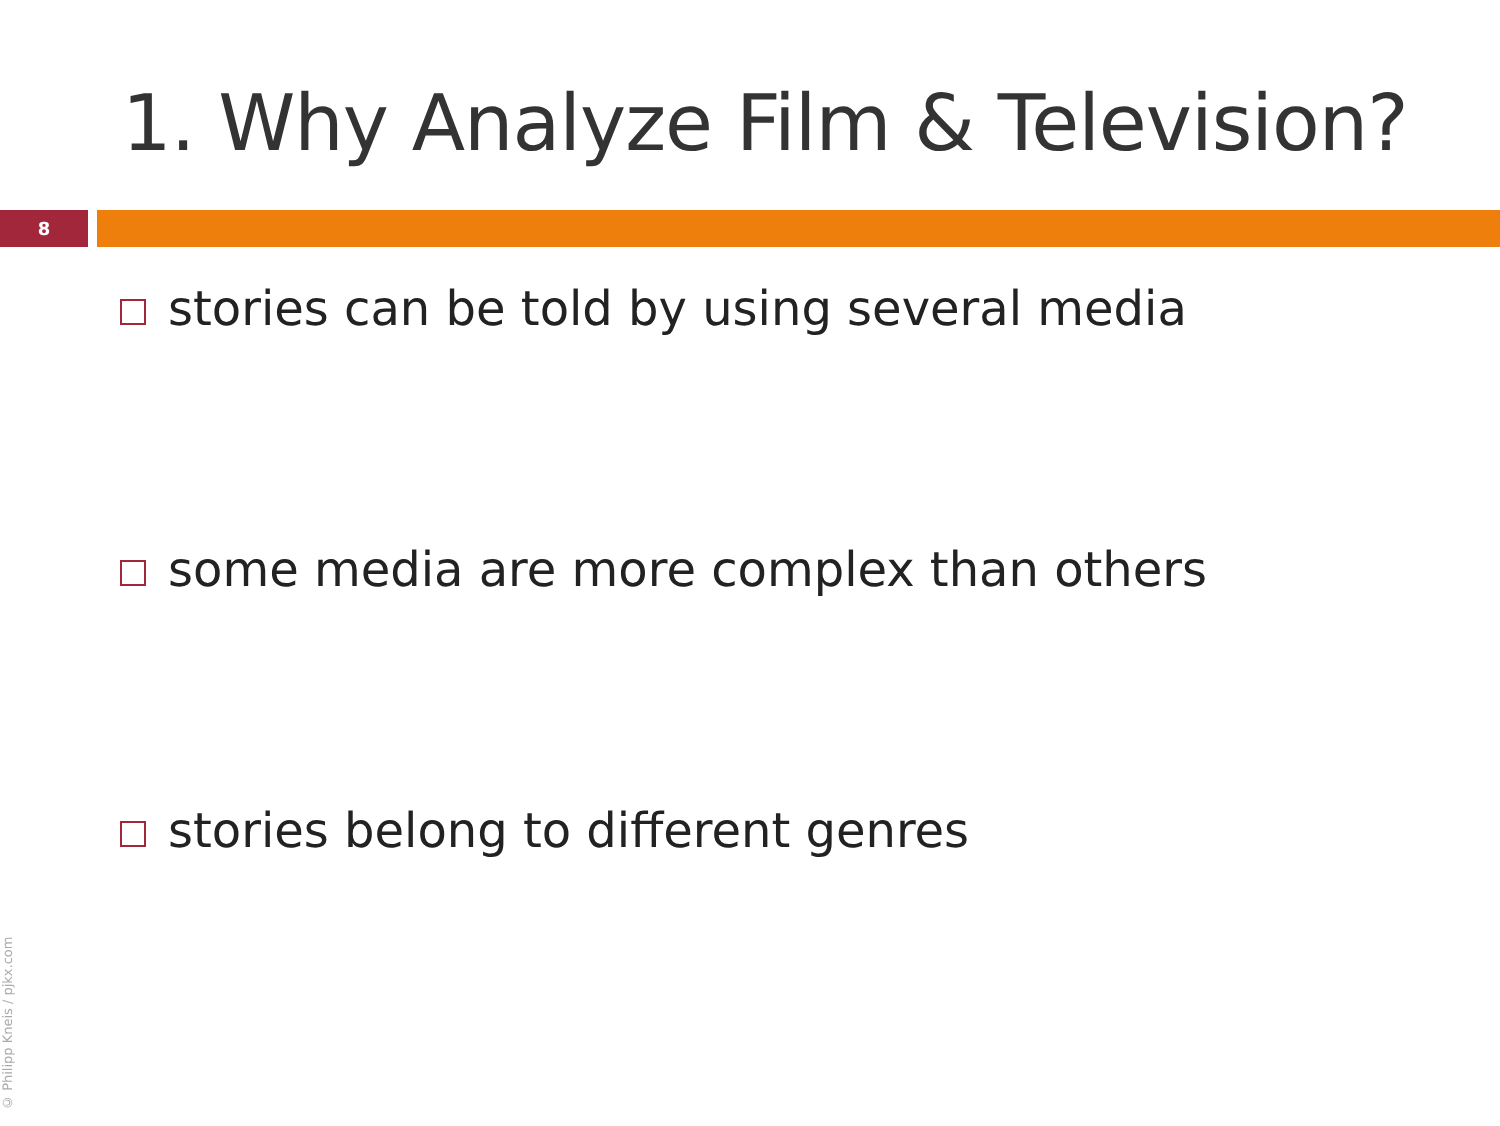1. Why Analyze Film & Television?
8
stories can be told by using several media
some media are more complex than others
stories belong to different genres
© Philipp Kneis / pjkx.com